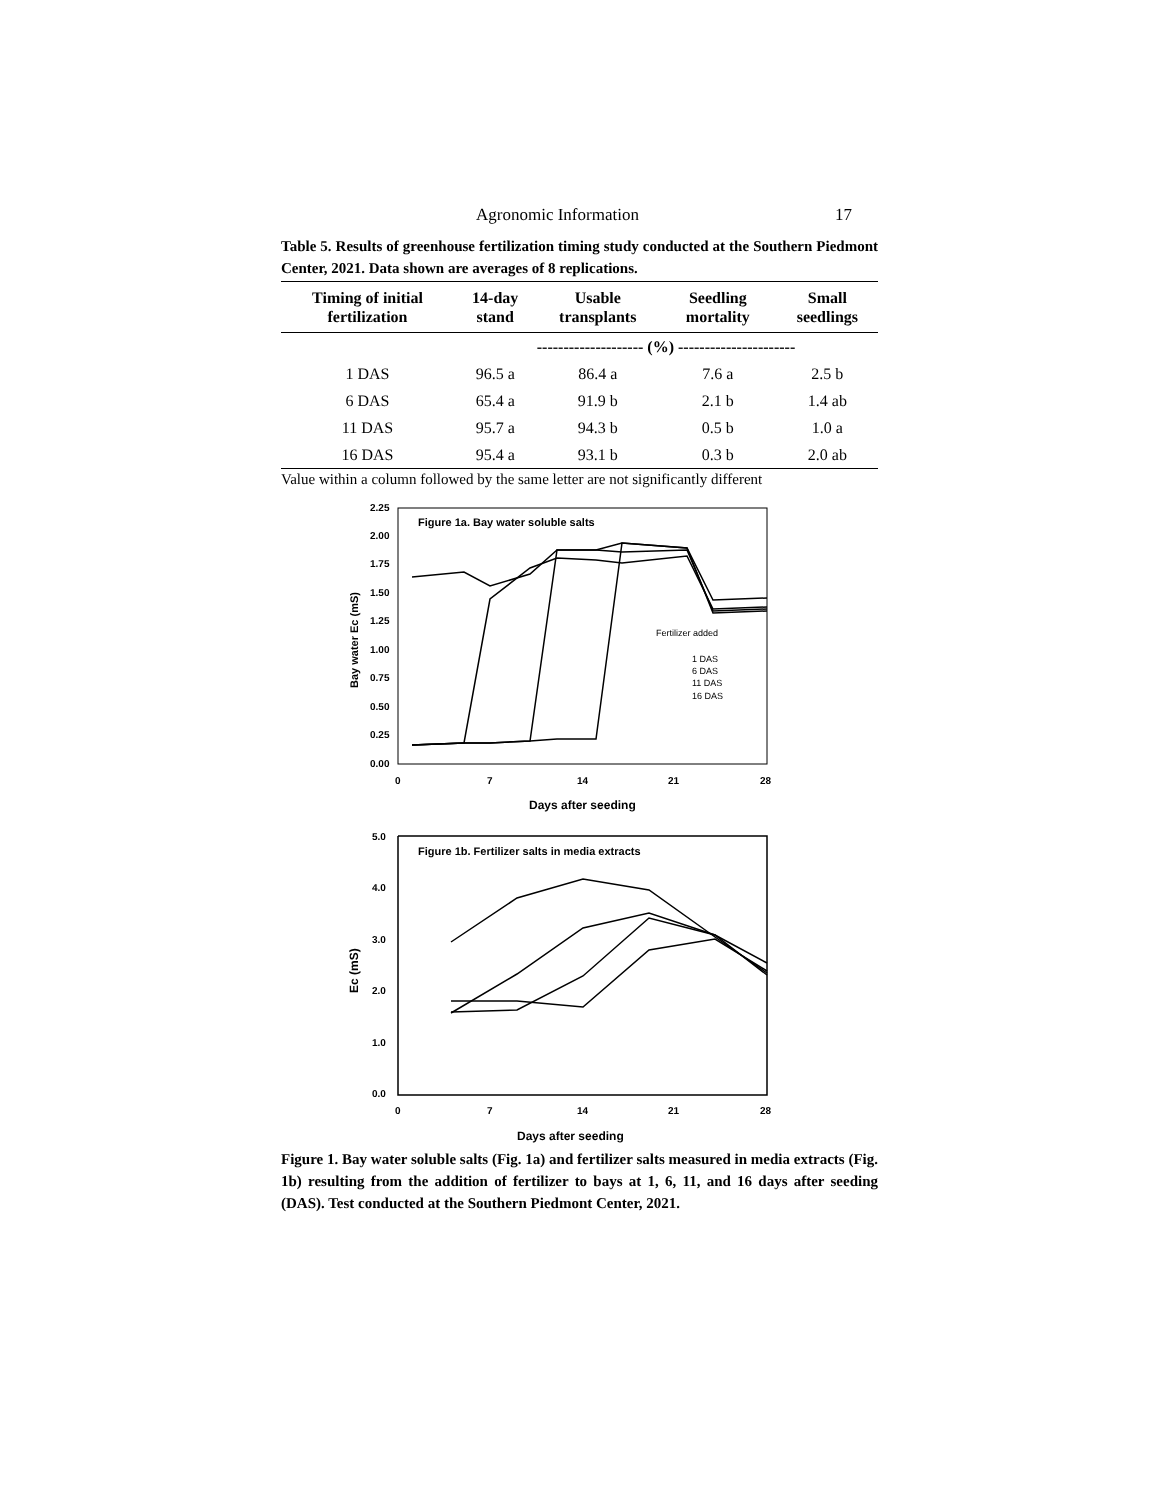Agronomic Information 17
Table 5. Results of greenhouse fertilization timing study conducted at the Southern Piedmont Center, 2021. Data shown are averages of 8 replications.
| Timing of initial fertilization | 14-day stand | Usable transplants | Seedling mortality | Small seedlings |
| --- | --- | --- | --- | --- |
| | -------------------- (%) ---------------------- | | | |
| 1 DAS | 96.5 a | 86.4 a | 7.6 a | 2.5 b |
| 6 DAS | 65.4 a | 91.9 b | 2.1 b | 1.4 ab |
| 11 DAS | 95.7 a | 94.3 b | 0.5 b | 1.0 a |
| 16 DAS | 95.4 a | 93.1 b | 0.3 b | 2.0 ab |
Value within a column followed by the same letter are not significantly different
2.25
2.00
1.75
1.50
1.25
1.00
0.75
0.50
0.25
0.00
0
7
14
21
28
Days after seeding
Bay water Ec (mS)
Figure 1a. Bay water soluble salts
Fertilizer added
1 DAS
6 DAS
11 DAS
16 DAS
5.0
4.0
3.0
2.0
1.0
0.0
0
7
14
21
28
Days after seeding
Ec (mS)
Figure 1b. Fertilizer salts in media extracts
Figure 1. Bay water soluble salts (Fig. 1a) and fertilizer salts measured in media extracts (Fig. 1b) resulting from the addition of fertilizer to bays at 1, 6, 11, and 16 days after seeding (DAS). Test conducted at the Southern Piedmont Center, 2021.